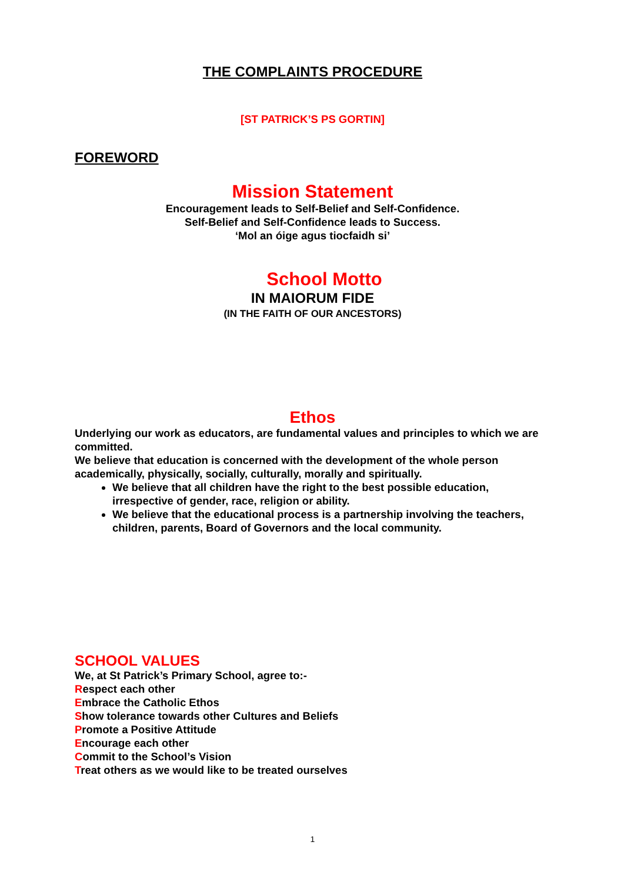THE COMPLAINTS PROCEDURE
[ST PATRICK’S PS GORTIN]
FOREWORD
Mission Statement
Encouragement leads to Self-Belief and Self-Confidence.
Self-Belief and Self-Confidence leads to Success.
‘Mol an óige agus tiocfaidh si’
School Motto
IN MAIORUM FIDE
(IN THE FAITH OF OUR ANCESTORS)
Ethos
Underlying our work as educators, are fundamental values and principles to which we are committed.
We believe that education is concerned with the development of the whole person academically, physically, socially, culturally, morally and spiritually.
We believe that all children have the right to the best possible education, irrespective of gender, race, religion or ability.
We believe that the educational process is a partnership involving the teachers, children, parents, Board of Governors and the local community.
SCHOOL VALUES
We, at St Patrick’s Primary School, agree to:-
Respect each other
Embrace the Catholic Ethos
Show tolerance towards other Cultures and Beliefs
Promote a Positive Attitude
Encourage each other
Commit to the School’s Vision
Treat others as we would like to be treated ourselves
1